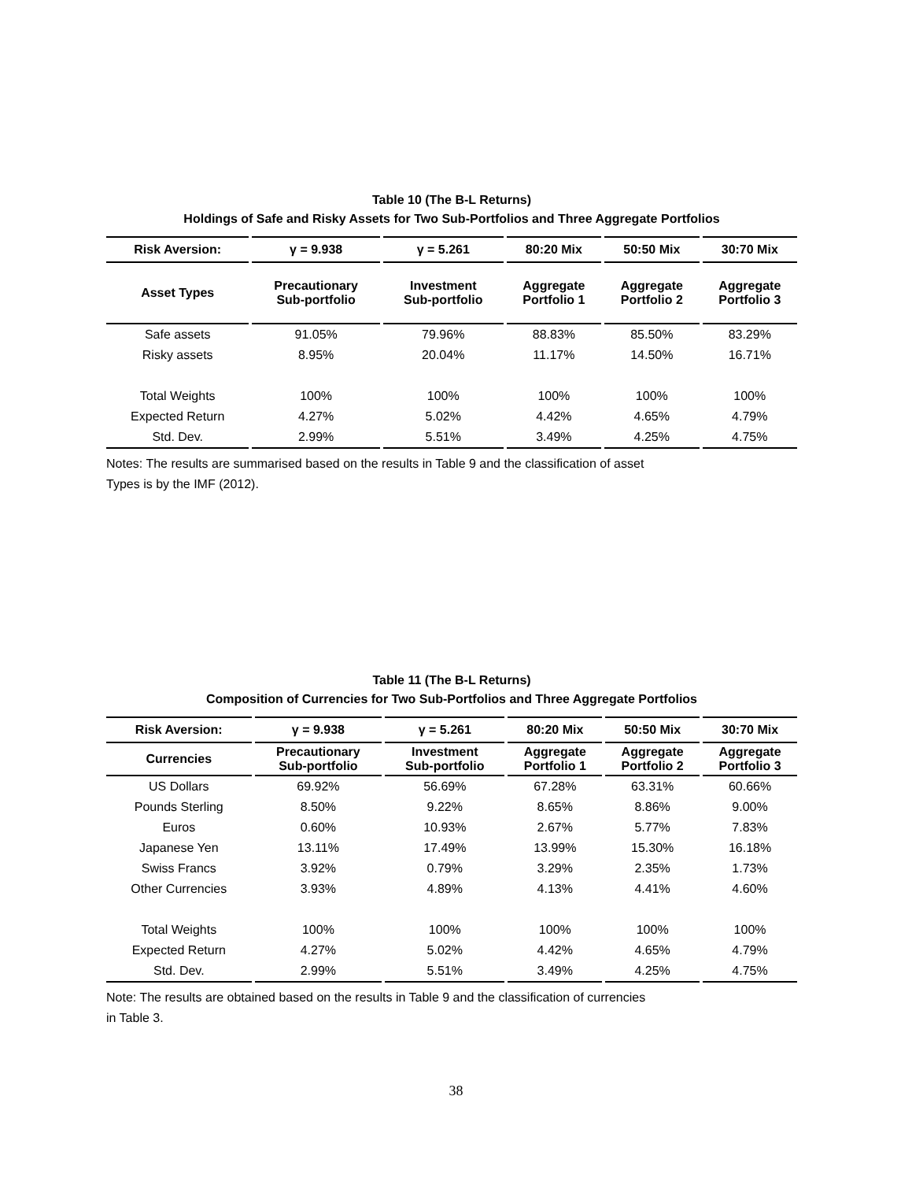Table 10 (The B-L Returns)
Holdings of Safe and Risky Assets for Two Sub-Portfolios and Three Aggregate Portfolios
| Risk Aversion: | γ = 9.938 | γ = 5.261 | 80:20 Mix | 50:50 Mix | 30:70 Mix |
| --- | --- | --- | --- | --- | --- |
| Asset Types | Precautionary Sub-portfolio | Investment Sub-portfolio | Aggregate Portfolio 1 | Aggregate Portfolio 2 | Aggregate Portfolio 3 |
| Safe assets | 91.05% | 79.96% | 88.83% | 85.50% | 83.29% |
| Risky assets | 8.95% | 20.04% | 11.17% | 14.50% | 16.71% |
| Total Weights | 100% | 100% | 100% | 100% | 100% |
| Expected Return | 4.27% | 5.02% | 4.42% | 4.65% | 4.79% |
| Std. Dev. | 2.99% | 5.51% | 3.49% | 4.25% | 4.75% |
Notes: The results are summarised based on the results in Table 9 and the classification of asset
Types is by the IMF (2012).
Table 11 (The B-L Returns)
Composition of Currencies for Two Sub-Portfolios and Three Aggregate Portfolios
| Risk Aversion: | γ = 9.938 | γ = 5.261 | 80:20 Mix | 50:50 Mix | 30:70 Mix |
| --- | --- | --- | --- | --- | --- |
| Currencies | Precautionary Sub-portfolio | Investment Sub-portfolio | Aggregate Portfolio 1 | Aggregate Portfolio 2 | Aggregate Portfolio 3 |
| US Dollars | 69.92% | 56.69% | 67.28% | 63.31% | 60.66% |
| Pounds Sterling | 8.50% | 9.22% | 8.65% | 8.86% | 9.00% |
| Euros | 0.60% | 10.93% | 2.67% | 5.77% | 7.83% |
| Japanese Yen | 13.11% | 17.49% | 13.99% | 15.30% | 16.18% |
| Swiss Francs | 3.92% | 0.79% | 3.29% | 2.35% | 1.73% |
| Other Currencies | 3.93% | 4.89% | 4.13% | 4.41% | 4.60% |
| Total Weights | 100% | 100% | 100% | 100% | 100% |
| Expected Return | 4.27% | 5.02% | 4.42% | 4.65% | 4.79% |
| Std. Dev. | 2.99% | 5.51% | 3.49% | 4.25% | 4.75% |
Note: The results are obtained based on the results in Table 9 and the classification of currencies
in Table 3.
38